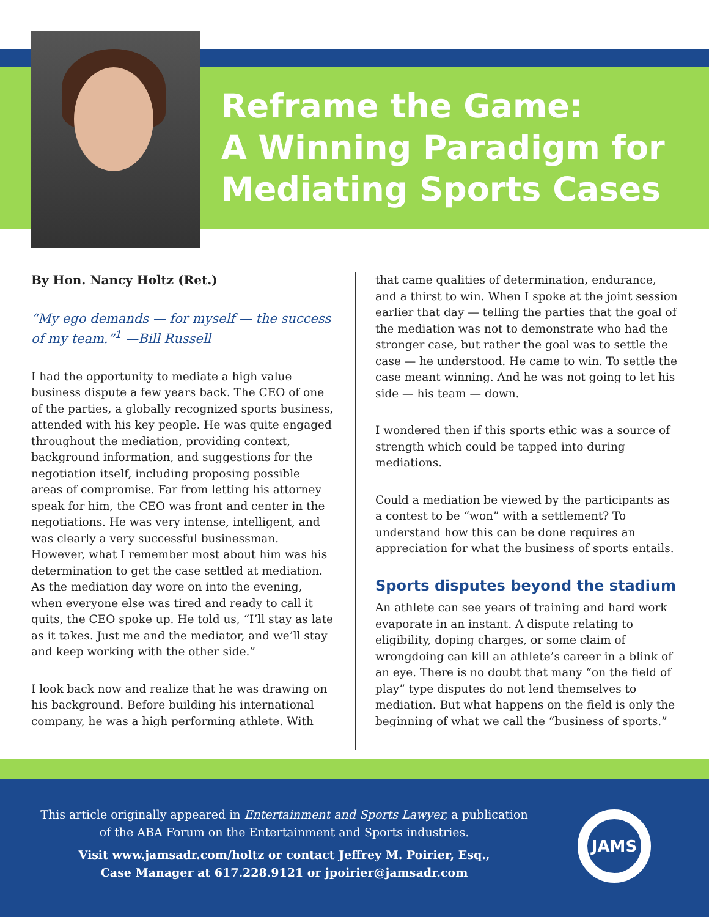Reframe the Game:
A Winning Paradigm for
Mediating Sports Cases
By Hon. Nancy Holtz (Ret.)
“My ego demands — for myself — the success of my team.”<sup>1</sup> —Bill Russell
I had the opportunity to mediate a high value business dispute a few years back. The CEO of one of the parties, a globally recognized sports business, attended with his key people. He was quite engaged throughout the mediation, providing context, background information, and suggestions for the negotiation itself, including proposing possible areas of compromise. Far from letting his attorney speak for him, the CEO was front and center in the negotiations. He was very intense, intelligent, and was clearly a very successful businessman. However, what I remember most about him was his determination to get the case settled at mediation. As the mediation day wore on into the evening, when everyone else was tired and ready to call it quits, the CEO spoke up. He told us, “I’ll stay as late as it takes. Just me and the mediator, and we’ll stay and keep working with the other side.”
I look back now and realize that he was drawing on his background. Before building his international company, he was a high performing athlete. With
that came qualities of determination, endurance, and a thirst to win. When I spoke at the joint session earlier that day — telling the parties that the goal of the mediation was not to demonstrate who had the stronger case, but rather the goal was to settle the case — he understood. He came to win. To settle the case meant winning. And he was not going to let his side — his team — down.
I wondered then if this sports ethic was a source of strength which could be tapped into during mediations.
Could a mediation be viewed by the participants as a contest to be “won” with a settlement? To understand how this can be done requires an appreciation for what the business of sports entails.
Sports disputes beyond the stadium
An athlete can see years of training and hard work evaporate in an instant. A dispute relating to eligibility, doping charges, or some claim of wrongdoing can kill an athlete’s career in a blink of an eye. There is no doubt that many “on the field of play” type disputes do not lend themselves to mediation. But what happens on the field is only the beginning of what we call the “business of sports.”
This article originally appeared in Entertainment and Sports Lawyer, a publication of the ABA Forum on the Entertainment and Sports industries.
Visit www.jamsadr.com/holtz or contact Jeffrey M. Poirier, Esq.,
Case Manager at 617.228.9121 or jpoirier@jamsadr.com
JAMS